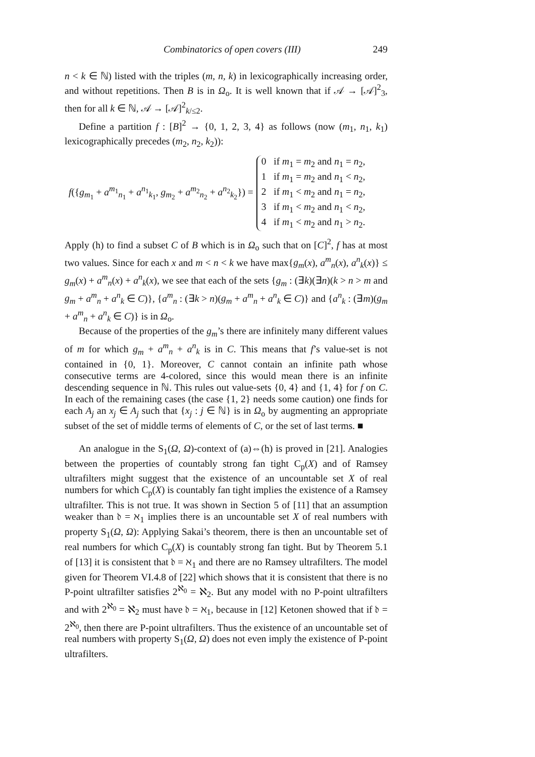Combinatorics of open covers (III) 249
n < k ∈ ℕ) listed with the triples (m, n, k) in lexicographically increasing order, and without repetitions. Then B is in Ω<sub>o</sub>. It is well known that if 𝒜 → [𝒜]<sup>2</sup><sub>3</sub>, then for all k ∈ ℕ, 𝒜 → [𝒜]<sup>2</sup><sub>k/≤2</sub>.
Define a partition f : [B]<sup>2</sup> → {0, 1, 2, 3, 4} as follows (now (m<sub>1</sub>, n<sub>1</sub>, k<sub>1</sub>) lexicographically precedes (m<sub>2</sub>, n<sub>2</sub>, k<sub>2</sub>)):
f({g<sub>m<sub>1</sub></sub> + a<sup>m<sub>1</sub></sup><sub>n<sub>1</sub></sub> + a<sup>n<sub>1</sub></sup><sub>k<sub>1</sub></sub>, g<sub>m<sub>2</sub></sub> + a<sup>m<sub>2</sub></sup><sub>n<sub>2</sub></sub> + a<sup>n<sub>2</sub></sup><sub>k<sub>2</sub></sub>}) =
0 if m<sub>1</sub> = m<sub>2</sub> and n<sub>1</sub> = n<sub>2</sub>,
1 if m<sub>1</sub> = m<sub>2</sub> and n<sub>1</sub> < n<sub>2</sub>,
2 if m<sub>1</sub> < m<sub>2</sub> and n<sub>1</sub> = n<sub>2</sub>,
3 if m<sub>1</sub> < m<sub>2</sub> and n<sub>1</sub> < n<sub>2</sub>,
4 if m<sub>1</sub> < m<sub>2</sub> and n<sub>1</sub> > n<sub>2</sub>.
Apply (h) to find a subset C of B which is in Ω<sub>o</sub> such that on [C]<sup>2</sup>, f has at most two values. Since for each x and m < n < k we have max{g<sub>m</sub>(x), a<sup>m</sup><sub>n</sub>(x), a<sup>n</sup><sub>k</sub>(x)} ≤ g<sub>m</sub>(x) + a<sup>m</sup><sub>n</sub>(x) + a<sup>n</sup><sub>k</sub>(x), we see that each of the sets {g<sub>m</sub> : (∃k)(∃n)(k > n > m and g<sub>m</sub> + a<sup>m</sup><sub>n</sub> + a<sup>n</sup><sub>k</sub> ∈ C)}, {a<sup>m</sup><sub>n</sub> : (∃k > n)(g<sub>m</sub> + a<sup>m</sup><sub>n</sub> + a<sup>n</sup><sub>k</sub> ∈ C)} and {a<sup>n</sup><sub>k</sub> : (∃m)(g<sub>m</sub> + a<sup>m</sup><sub>n</sub> + a<sup>n</sup><sub>k</sub> ∈ C)} is in Ω<sub>o</sub>.
Because of the properties of the g<sub>m</sub>’s there are infinitely many different values of m for which g<sub>m</sub> + a<sup>m</sup><sub>n</sub> + a<sup>n</sup><sub>k</sub> is in C. This means that f’s value-set is not contained in {0, 1}. Moreover, C cannot contain an infinite path whose consecutive terms are 4-colored, since this would mean there is an infinite descending sequence in ℕ. This rules out value-sets {0, 4} and {1, 4} for f on C. In each of the remaining cases (the case {1, 2} needs some caution) one finds for each A<sub>j</sub> an x<sub>j</sub> ∈ A<sub>j</sub> such that {x<sub>j</sub> : j ∈ ℕ} is in Ω<sub>o</sub> by augmenting an appropriate subset of the set of middle terms of elements of C, or the set of last terms. ■
An analogue in the S<sub>1</sub>(Ω, Ω)-context of (a)⇔(h) is proved in [21]. Analogies between the properties of countably strong fan tight C<sub>p</sub>(X) and of Ramsey ultrafilters might suggest that the existence of an uncountable set X of real numbers for which C<sub>p</sub>(X) is countably fan tight implies the existence of a Ramsey ultrafilter. This is not true. It was shown in Section 5 of [11] that an assumption weaker than 𝔡 = ℵ<sub>1</sub> implies there is an uncountable set X of real numbers with property S<sub>1</sub>(Ω, Ω): Applying Sakai’s theorem, there is then an uncountable set of real numbers for which C<sub>p</sub>(X) is countably strong fan tight. But by Theorem 5.1 of [13] it is consistent that 𝔡 = ℵ<sub>1</sub> and there are no Ramsey ultrafilters. The model given for Theorem VI.4.8 of [22] which shows that it is consistent that there is no P-point ultrafilter satisfies 2<sup>ℵ<sub>0</sub></sup> = ℵ<sub>2</sub>. But any model with no P-point ultrafilters and with 2<sup>ℵ<sub>0</sub></sup> = ℵ<sub>2</sub> must have 𝔡 = ℵ<sub>1</sub>, because in [12] Ketonen showed that if 𝔡 = 2<sup>ℵ<sub>0</sub></sup>, then there are P-point ultrafilters. Thus the existence of an uncountable set of real numbers with property S<sub>1</sub>(Ω, Ω) does not even imply the existence of P-point ultrafilters.